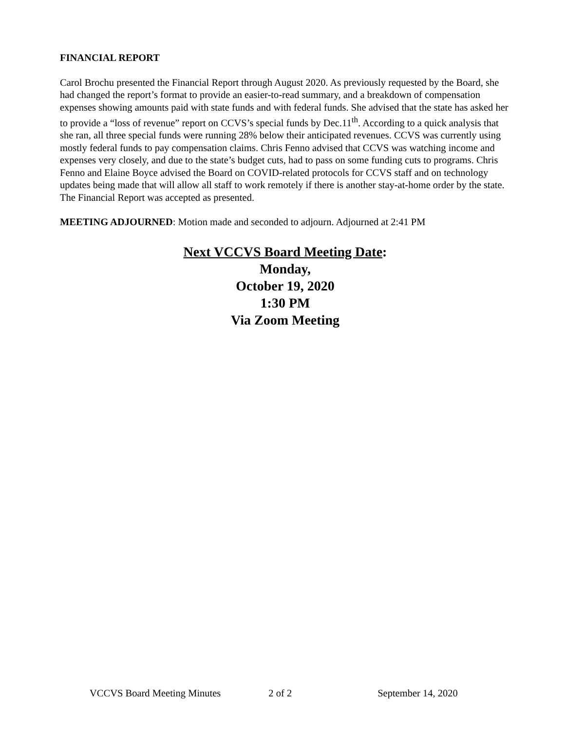FINANCIAL REPORT
Carol Brochu presented the Financial Report through August 2020. As previously requested by the Board, she had changed the report’s format to provide an easier-to-read summary, and a breakdown of compensation expenses showing amounts paid with state funds and with federal funds. She advised that the state has asked her to provide a “loss of revenue” report on CCVS’s special funds by Dec.11<sup>th</sup>. According to a quick analysis that she ran, all three special funds were running 28% below their anticipated revenues. CCVS was currently using mostly federal funds to pay compensation claims. Chris Fenno advised that CCVS was watching income and expenses very closely, and due to the state’s budget cuts, had to pass on some funding cuts to programs. Chris Fenno and Elaine Boyce advised the Board on COVID-related protocols for CCVS staff and on technology updates being made that will allow all staff to work remotely if there is another stay-at-home order by the state. The Financial Report was accepted as presented.
MEETING ADJOURNED: Motion made and seconded to adjourn. Adjourned at 2:41 PM
Next VCCVS Board Meeting Date:
Monday,
October 19, 2020
1:30 PM
Via Zoom Meeting
VCCVS Board Meeting Minutes 2 of 2 September 14, 2020